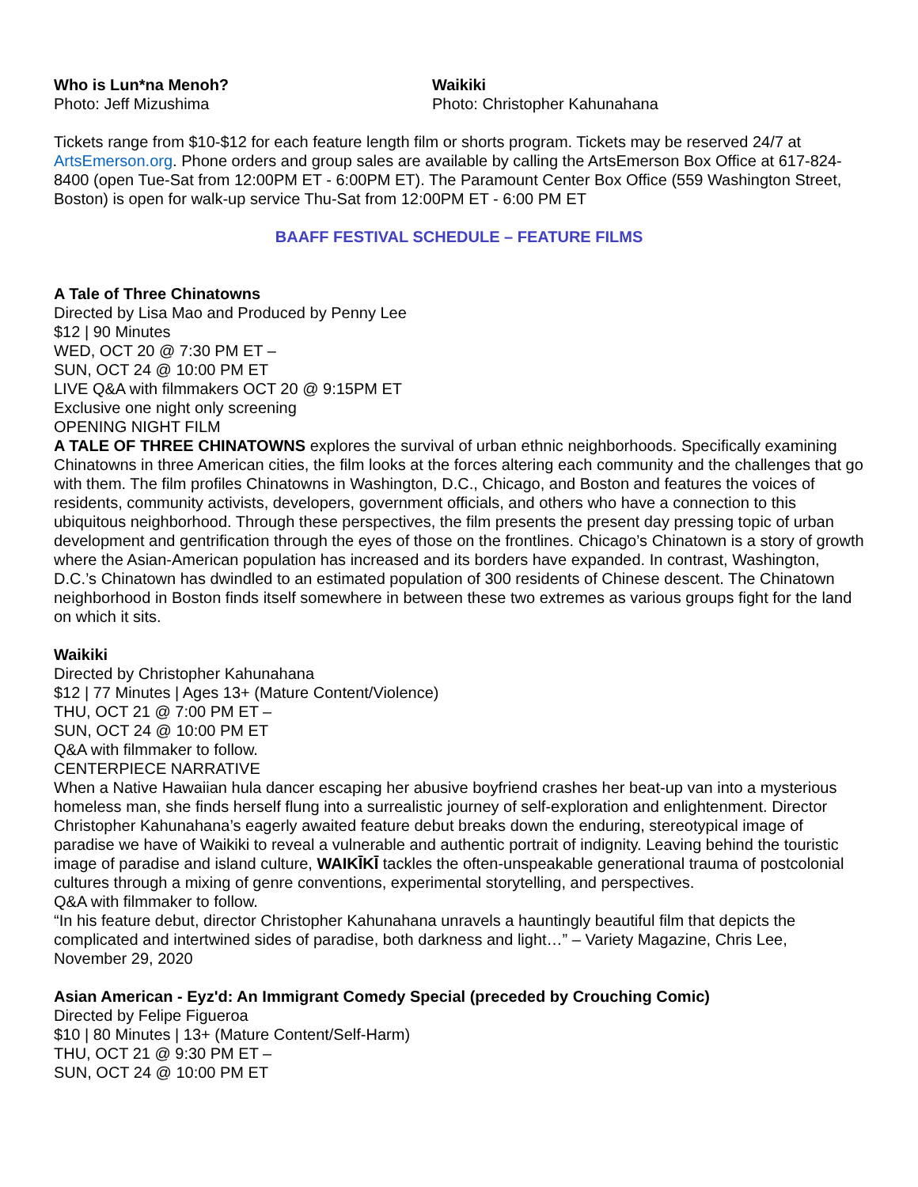Who is Lun*na Menoh?
Photo: Jeff Mizushima
Waikiki
Photo: Christopher Kahunahana
Tickets range from $10-$12 for each feature length film or shorts program. Tickets may be reserved 24/7 at ArtsEmerson.org. Phone orders and group sales are available by calling the ArtsEmerson Box Office at 617-824-8400 (open Tue-Sat from 12:00PM ET - 6:00PM ET). The Paramount Center Box Office (559 Washington Street, Boston) is open for walk-up service Thu-Sat from 12:00PM ET - 6:00 PM ET
BAAFF FESTIVAL SCHEDULE – FEATURE FILMS
A Tale of Three Chinatowns
Directed by Lisa Mao and Produced by Penny Lee
$12 | 90 Minutes
WED, OCT 20 @ 7:30 PM ET –
SUN, OCT 24 @ 10:00 PM ET
LIVE Q&A with filmmakers OCT 20 @ 9:15PM ET
Exclusive one night only screening
OPENING NIGHT FILM
A TALE OF THREE CHINATOWNS explores the survival of urban ethnic neighborhoods. Specifically examining Chinatowns in three American cities, the film looks at the forces altering each community and the challenges that go with them. The film profiles Chinatowns in Washington, D.C., Chicago, and Boston and features the voices of residents, community activists, developers, government officials, and others who have a connection to this ubiquitous neighborhood. Through these perspectives, the film presents the present day pressing topic of urban development and gentrification through the eyes of those on the frontlines. Chicago’s Chinatown is a story of growth where the Asian-American population has increased and its borders have expanded. In contrast, Washington, D.C.’s Chinatown has dwindled to an estimated population of 300 residents of Chinese descent. The Chinatown neighborhood in Boston finds itself somewhere in between these two extremes as various groups fight for the land on which it sits.
Waikiki
Directed by Christopher Kahunahana
$12 | 77 Minutes | Ages 13+ (Mature Content/Violence)
THU, OCT 21 @ 7:00 PM ET –
SUN, OCT 24 @ 10:00 PM ET
Q&A with filmmaker to follow.
CENTERPIECE NARRATIVE
When a Native Hawaiian hula dancer escaping her abusive boyfriend crashes her beat-up van into a mysterious homeless man, she finds herself flung into a surrealistic journey of self-exploration and enlightenment. Director Christopher Kahunahana’s eagerly awaited feature debut breaks down the enduring, stereotypical image of paradise we have of Waikiki to reveal a vulnerable and authentic portrait of indignity. Leaving behind the touristic image of paradise and island culture, WAIKĪKĪ tackles the often-unspeakable generational trauma of postcolonial cultures through a mixing of genre conventions, experimental storytelling, and perspectives.
Q&A with filmmaker to follow.
“In his feature debut, director Christopher Kahunahana unravels a hauntingly beautiful film that depicts the complicated and intertwined sides of paradise, both darkness and light…” – Variety Magazine, Chris Lee, November 29, 2020
Asian American - Eyz'd: An Immigrant Comedy Special (preceded by Crouching Comic)
Directed by Felipe Figueroa
$10 | 80 Minutes | 13+ (Mature Content/Self-Harm)
THU, OCT 21 @ 9:30 PM ET –
SUN, OCT 24 @ 10:00 PM ET